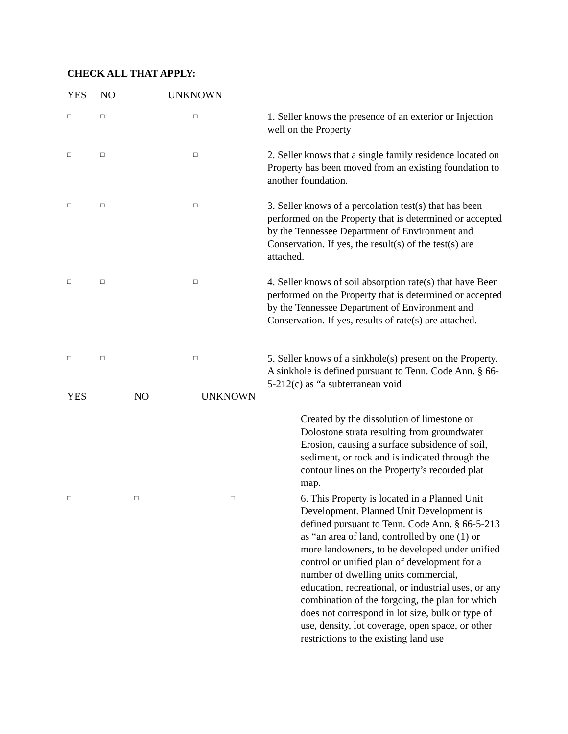CHECK ALL THAT APPLY:
| YES | NO | UNKNOWN | |
| □ | □ | □ | 1. Seller knows the presence of an exterior or Injection well on the Property |
| □ | □ | □ | 2. Seller knows that a single family residence located on Property has been moved from an existing foundation to another foundation. |
| □ | □ | □ | 3. Seller knows of a percolation test(s) that has been performed on the Property that is determined or accepted by the Tennessee Department of Environment and Conservation. If yes, the result(s) of the test(s) are attached. |
| □ | □ | □ | 4. Seller knows of soil absorption rate(s) that have Been performed on the Property that is determined or accepted by the Tennessee Department of Environment and Conservation. If yes, results of rate(s) are attached. |
| □ | □ | □ | 5. Seller knows of a sinkhole(s) present on the Property. A sinkhole is defined pursuant to Tenn. Code Ann. § 66-5-212(c) as “a subterranean void |
| YES | NO | UNKNOWN | |
| | | | Created by the dissolution of limestone or Dolostone strata resulting from groundwater Erosion, causing a surface subsidence of soil, sediment, or rock and is indicated through the contour lines on the Property’s recorded plat map. |
| □ | □ | □ | 6. This Property is located in a Planned Unit Development. Planned Unit Development is defined pursuant to Tenn. Code Ann. § 66-5-213 as “an area of land, controlled by one (1) or more landowners, to be developed under unified control or unified plan of development for a number of dwelling units commercial, education, recreational, or industrial uses, or any combination of the forgoing, the plan for which does not correspond in lot size, bulk or type of use, density, lot coverage, open space, or other restrictions to the existing land use |